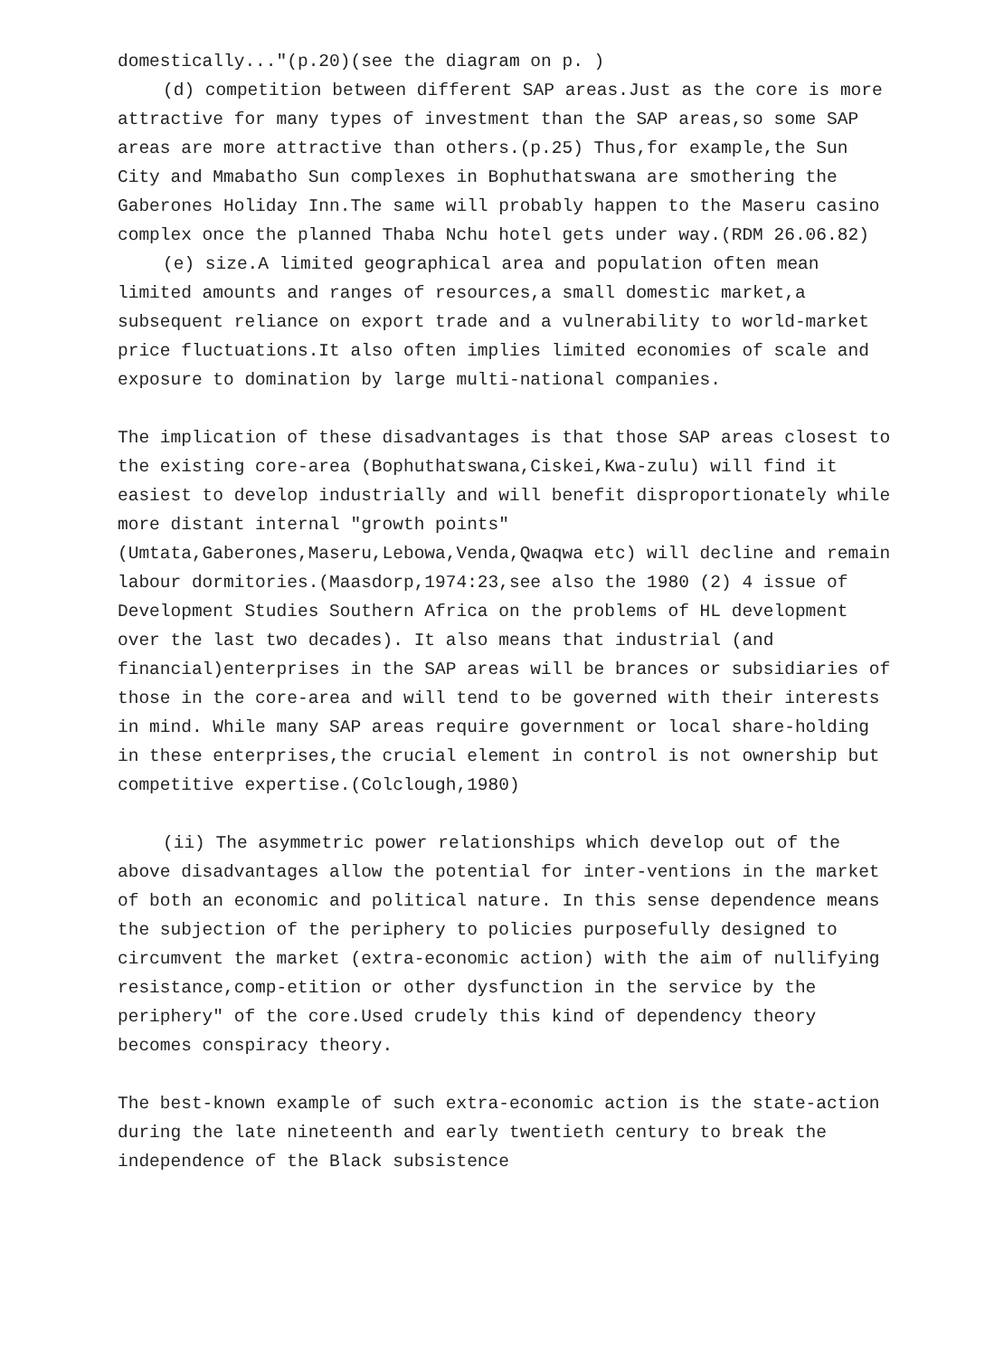domestically..."(p.20)(see the diagram on p. )
(d) competition between different SAP areas.Just as the core is more attractive for many types of investment than the SAP areas,so some SAP areas are more attractive than others.(p.25) Thus,for example,the Sun City and Mmabatho Sun complexes in Bophuthatswana are smothering the Gaberones Holiday Inn.The same will probably happen to the Maseru casino complex once the planned Thaba Nchu hotel gets under way.(RDM 26.06.82)
(e) size.A limited geographical area and population often mean limited amounts and ranges of resources,a small domestic market,a subsequent reliance on export trade and a vulnerability to world-market price fluctuations.It also often implies limited economies of scale and exposure to domination by large multi-national companies.
The implication of these disadvantages is that those SAP areas closest to the existing core-area (Bophuthatswana,Ciskei,Kwa-zulu) will find it easiest to develop industrially and will benefit disproportionately while more distant internal "growth points" (Umtata,Gaberones,Maseru,Lebowa,Venda,Qwaqwa etc) will decline and remain labour dormitories.(Maasdorp,1974:23,see also the 1980 (2) 4 issue of Development Studies Southern Africa on the problems of HL development over the last two decades). It also means that industrial (and financial)enterprises in the SAP areas will be brances or subsidiaries of those in the core-area and will tend to be governed with their interests in mind. While many SAP areas require government or local share-holding in these enterprises,the crucial element in control is not ownership but competitive expertise.(Colclough,1980)
(ii) The asymmetric power relationships which develop out of the above disadvantages allow the potential for inter-ventions in the market of both an economic and political nature. In this sense dependence means the subjection of the periphery to policies purposefully designed to circumvent the market (extra-economic action) with the aim of nullifying resistance,comp-etition or other dysfunction in the service by the periphery" of the core.Used crudely this kind of dependency theory becomes conspiracy theory.
The best-known example of such extra-economic action is the state-action during the late nineteenth and early twentieth century to break the independence of the Black subsistence